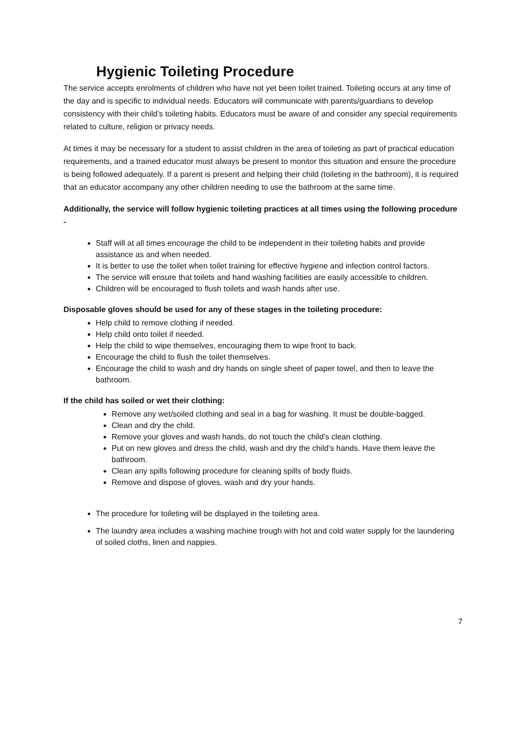Hygienic Toileting Procedure
The service accepts enrolments of children who have not yet been toilet trained. Toileting occurs at any time of the day and is specific to individual needs. Educators will communicate with parents/guardians to develop consistency with their child’s toileting habits. Educators must be aware of and consider any special requirements related to culture, religion or privacy needs.
At times it may be necessary for a student to assist children in the area of toileting as part of practical education requirements, and a trained educator must always be present to monitor this situation and ensure the procedure is being followed adequately. If a parent is present and helping their child (toileting in the bathroom), it is required that an educator accompany any other children needing to use the bathroom at the same time.
Additionally, the service will follow hygienic toileting practices at all times using the following procedure -
Staff will at all times encourage the child to be independent in their toileting habits and provide assistance as and when needed.
It is better to use the toilet when toilet training for effective hygiene and infection control factors.
The service will ensure that toilets and hand washing facilities are easily accessible to children.
Children will be encouraged to flush toilets and wash hands after use.
Disposable gloves should be used for any of these stages in the toileting procedure:
Help child to remove clothing if needed.
Help child onto toilet if needed.
Help the child to wipe themselves, encouraging them to wipe front to back.
Encourage the child to flush the toilet themselves.
Encourage the child to wash and dry hands on single sheet of paper towel, and then to leave the bathroom.
If the child has soiled or wet their clothing:
Remove any wet/soiled clothing and seal in a bag for washing. It must be double-bagged.
Clean and dry the child.
Remove your gloves and wash hands, do not touch the child’s clean clothing.
Put on new gloves and dress the child, wash and dry the child’s hands. Have them leave the bathroom.
Clean any spills following procedure for cleaning spills of body fluids.
Remove and dispose of gloves, wash and dry your hands.
The procedure for toileting will be displayed in the toileting area.
The laundry area includes a washing machine trough with hot and cold water supply for the laundering of soiled cloths, linen and nappies.
7